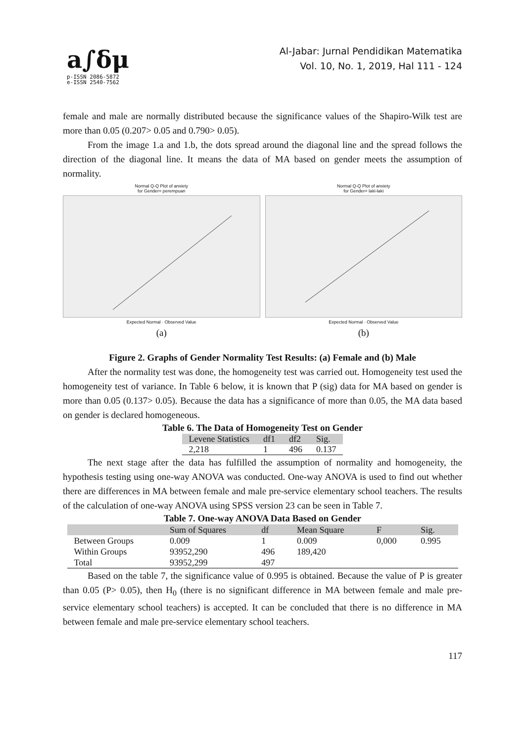a∫δμ
p-ISSN 2086-5872
e-ISSN 2540-7562
Al-Jabar: Jurnal Pendidikan Matematika
Vol. 10, No. 1, 2019, Hal 111 - 124
female and male are normally distributed because the significance values of the Shapiro-Wilk test are more than 0.05 (0.207> 0.05 and 0.790> 0.05).
From the image 1.a and 1.b, the dots spread around the diagonal line and the spread follows the direction of the diagonal line. It means the data of MA based on gender meets the assumption of normality.
Normal Q-Q Plot of anxiety
for Gender= perempuan
Expected Normal · Observed Value
(a)
Normal Q-Q Plot of anxiety
for Gender= laki-laki
Expected Normal · Observed Value
(b)
Figure 2. Graphs of Gender Normality Test Results: (a) Female and (b) Male
After the normality test was done, the homogeneity test was carried out. Homogeneity test used the homogeneity test of variance. In Table 6 below, it is known that P (sig) data for MA based on gender is more than 0.05 (0.137> 0.05). Because the data has a significance of more than 0.05, the MA data based on gender is declared homogeneous.
Table 6. The Data of Homogeneity Test on Gender
| Levene Statistics | df1 | df2 | Sig. |
| --- | --- | --- | --- |
| 2,218 | 1 | 496 | 0.137 |
The next stage after the data has fulfilled the assumption of normality and homogeneity, the hypothesis testing using one-way ANOVA was conducted. One-way ANOVA is used to find out whether there are differences in MA between female and male pre-service elementary school teachers. The results of the calculation of one-way ANOVA using SPSS version 23 can be seen in Table 7.
Table 7. One-way ANOVA Data Based on Gender
| | Sum of Squares | df | Mean Square | F | Sig. |
| --- | --- | --- | --- | --- | --- |
| Between Groups | 0.009 | 1 | 0.009 | 0,000 | 0.995 |
| Within Groups | 93952,290 | 496 | 189,420 | | |
| Total | 93952,299 | 497 | | | |
Based on the table 7, the significance value of 0.995 is obtained. Because the value of P is greater than 0.05 (P> 0.05), then H<sub>0</sub> (there is no significant difference in MA between female and male pre-service elementary school teachers) is accepted. It can be concluded that there is no difference in MA between female and male pre-service elementary school teachers.
117